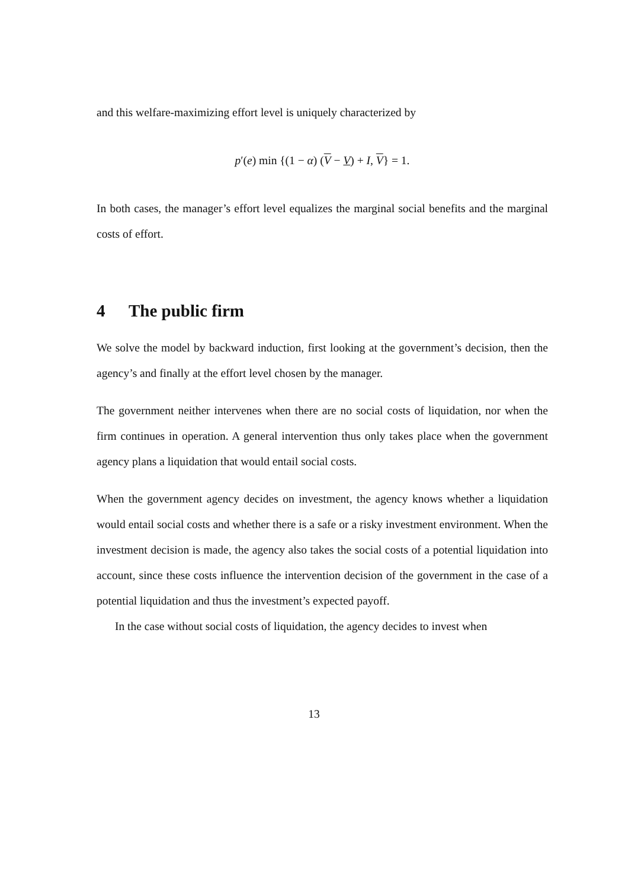and this welfare-maximizing effort level is uniquely characterized by
p′(e) min {(1 − α) (V − V) + I, V} = 1.
In both cases, the manager’s effort level equalizes the marginal social benefits and the marginal costs of effort.
4 The public firm
We solve the model by backward induction, first looking at the government’s decision, then the agency’s and finally at the effort level chosen by the manager.
The government neither intervenes when there are no social costs of liquidation, nor when the firm continues in operation. A general intervention thus only takes place when the government agency plans a liquidation that would entail social costs.
When the government agency decides on investment, the agency knows whether a liquidation would entail social costs and whether there is a safe or a risky investment environment. When the investment decision is made, the agency also takes the social costs of a potential liquidation into account, since these costs influence the intervention decision of the government in the case of a potential liquidation and thus the investment’s expected payoff.
In the case without social costs of liquidation, the agency decides to invest when
13